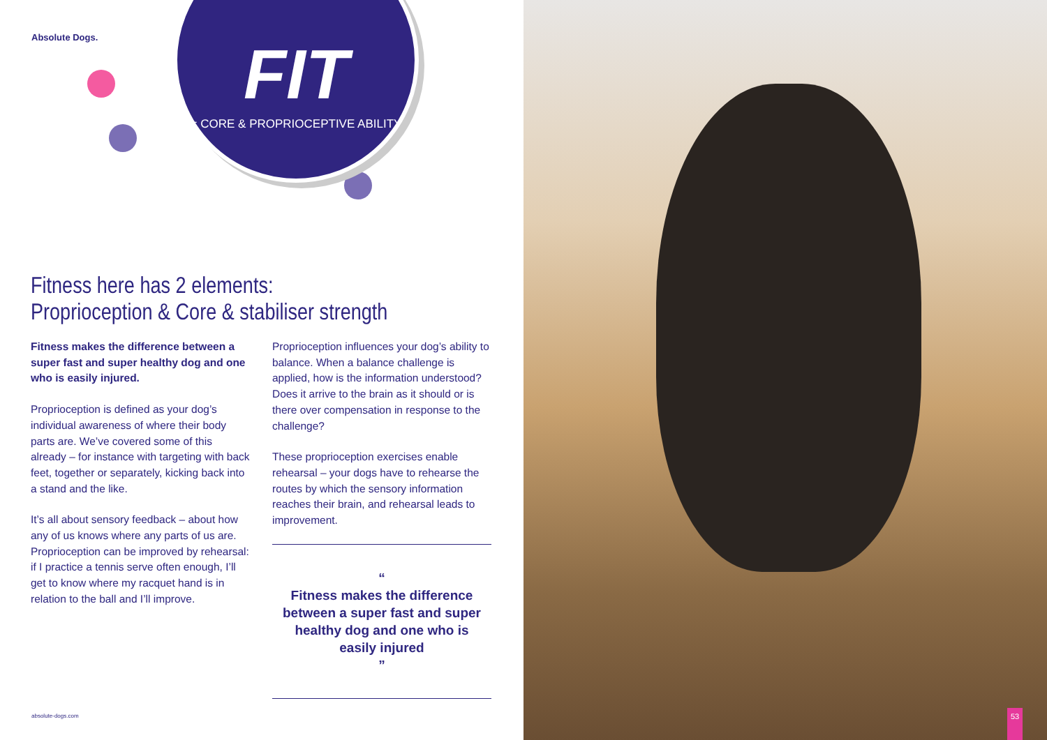Absolute Dogs.
FIT
= CORE & PROPRIOCEPTIVE ABILITY
Fitness here has 2 elements:
Proprioception & Core & stabiliser strength
Fitness makes the difference between a super fast and super healthy dog and one who is easily injured.
Proprioception is defined as your dog’s individual awareness of where their body parts are. We’ve covered some of this already – for instance with targeting with back feet, together or separately, kicking back into a stand and the like.
It’s all about sensory feedback – about how any of us knows where any parts of us are. Proprioception can be improved by rehearsal: if I practice a tennis serve often enough, I’ll get to know where my racquet hand is in relation to the ball and I’ll improve.
Proprioception influences your dog’s ability to balance. When a balance challenge is applied, how is the information understood? Does it arrive to the brain as it should or is there over compensation in response to the challenge?
These proprioception exercises enable rehearsal – your dogs have to rehearse the routes by which the sensory information reaches their brain, and rehearsal leads to improvement.
“
Fitness makes the difference between a super fast and super healthy dog and one who is easily injured
”
absolute-dogs.com
53